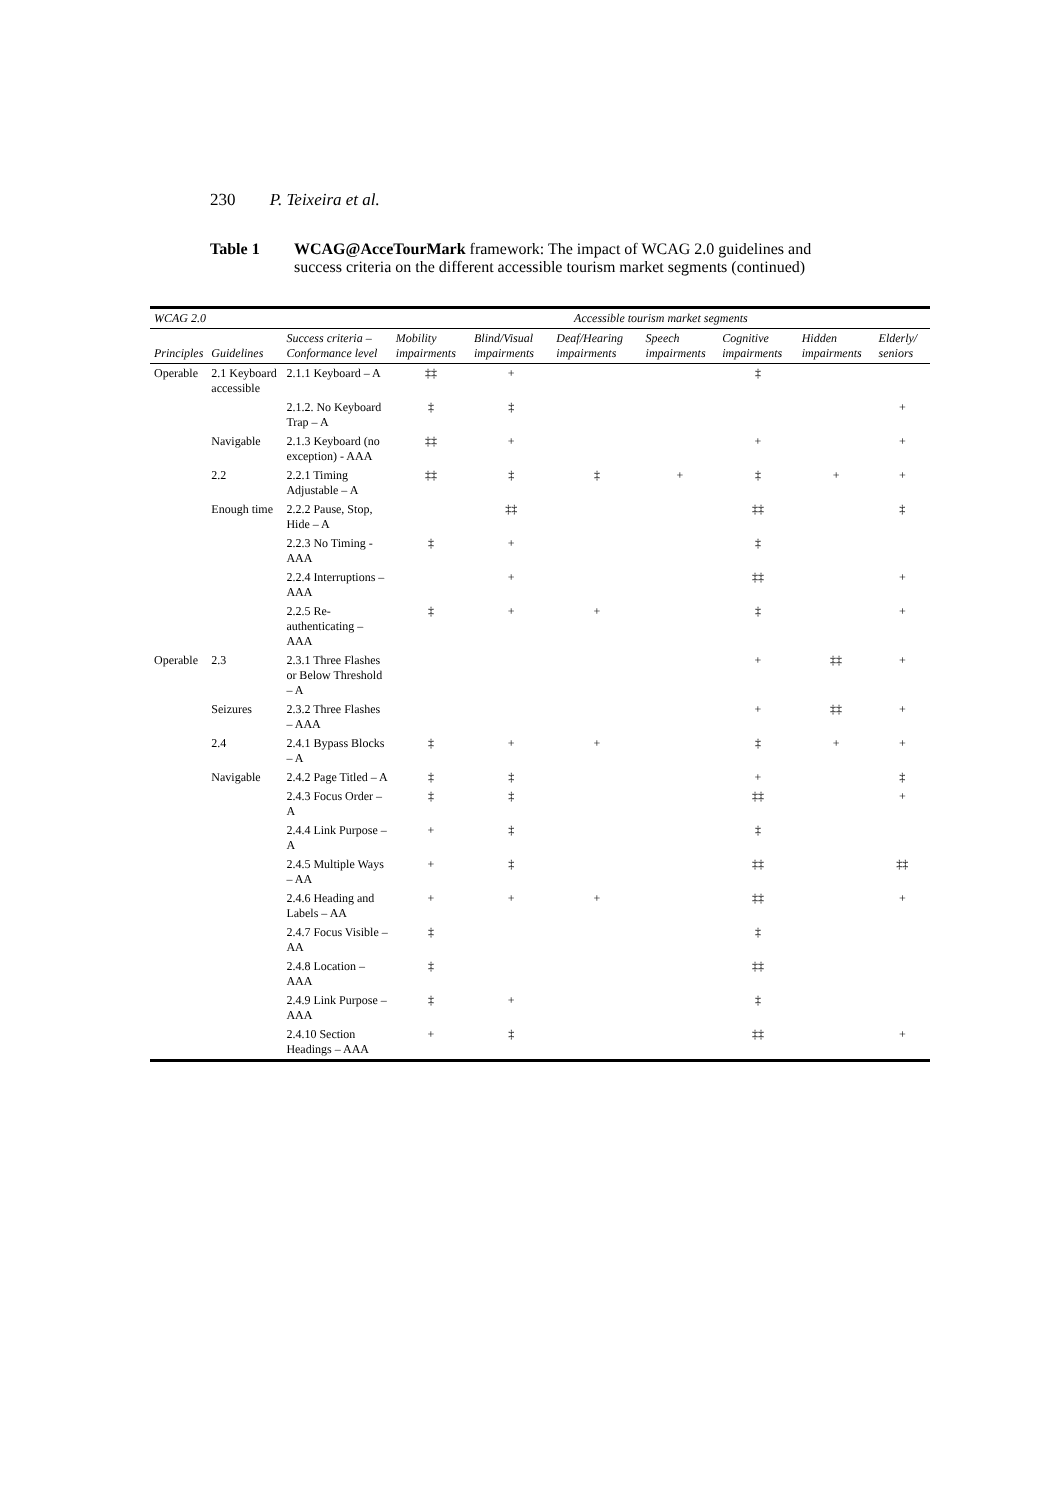230 P. Teixeira et al.
Table 1 WCAG@AcceTourMark framework: The impact of WCAG 2.0 guidelines and success criteria on the different accessible tourism market segments (continued)
| WCAG 2.0 | | | Accessible tourism market segments | | | | | | |
| --- | --- | --- | --- | --- | --- | --- | --- | --- | --- |
| Principles | Guidelines | Success criteria – Conformance level | Mobility impairments | Blind/Visual impairments | Deaf/Hearing impairments | Speech impairments | Cognitive impairments | Hidden impairments | Elderly/ seniors |
| Operable | 2.1 Keyboard accessible | 2.1.1 Keyboard – A | ‡‡ | + | | | ‡ | | |
| | | 2.1.2. No Keyboard Trap – A | ‡ | ‡ | | | | | + |
| | Navigable | 2.1.3 Keyboard (no exception) - AAA | ‡‡ | + | | | + | | + |
| | 2.2 | 2.2.1 Timing Adjustable – A | ‡‡ | ‡ | ‡ | + | ‡ | + | + |
| | Enough time | 2.2.2 Pause, Stop, Hide – A | | ‡‡ | | | ‡‡ | | ‡ |
| | | 2.2.3 No Timing - AAA | ‡ | + | | | ‡ | | |
| | | 2.2.4 Interruptions – AAA | | + | | | ‡‡ | | + |
| | | 2.2.5 Re-authenticating – AAA | ‡ | + | + | | ‡ | | + |
| Operable | 2.3 | 2.3.1 Three Flashes or Below Threshold – A | | | | | + | ‡‡ | + |
| | Seizures | 2.3.2 Three Flashes – AAA | | | | | + | ‡‡ | + |
| | 2.4 | 2.4.1 Bypass Blocks – A | ‡ | + | + | | ‡ | + | + |
| | Navigable | 2.4.2 Page Titled – A | ‡ | ‡ | | | + | | ‡ |
| | | 2.4.3 Focus Order – A | ‡ | ‡ | | | ‡‡ | | + |
| | | 2.4.4 Link Purpose – A | + | ‡ | | | ‡ | | |
| | | 2.4.5 Multiple Ways – AA | + | ‡ | | | ‡‡ | | ‡‡ |
| | | 2.4.6 Heading and Labels – AA | + | + | + | | ‡‡ | | + |
| | | 2.4.7 Focus Visible – AA | ‡ | | | | ‡ | | |
| | | 2.4.8 Location – AAA | ‡ | | | | ‡‡ | | |
| | | 2.4.9 Link Purpose – AAA | ‡ | + | | | ‡ | | |
| | | 2.4.10 Section Headings – AAA | + | ‡ | | | ‡‡ | | + |